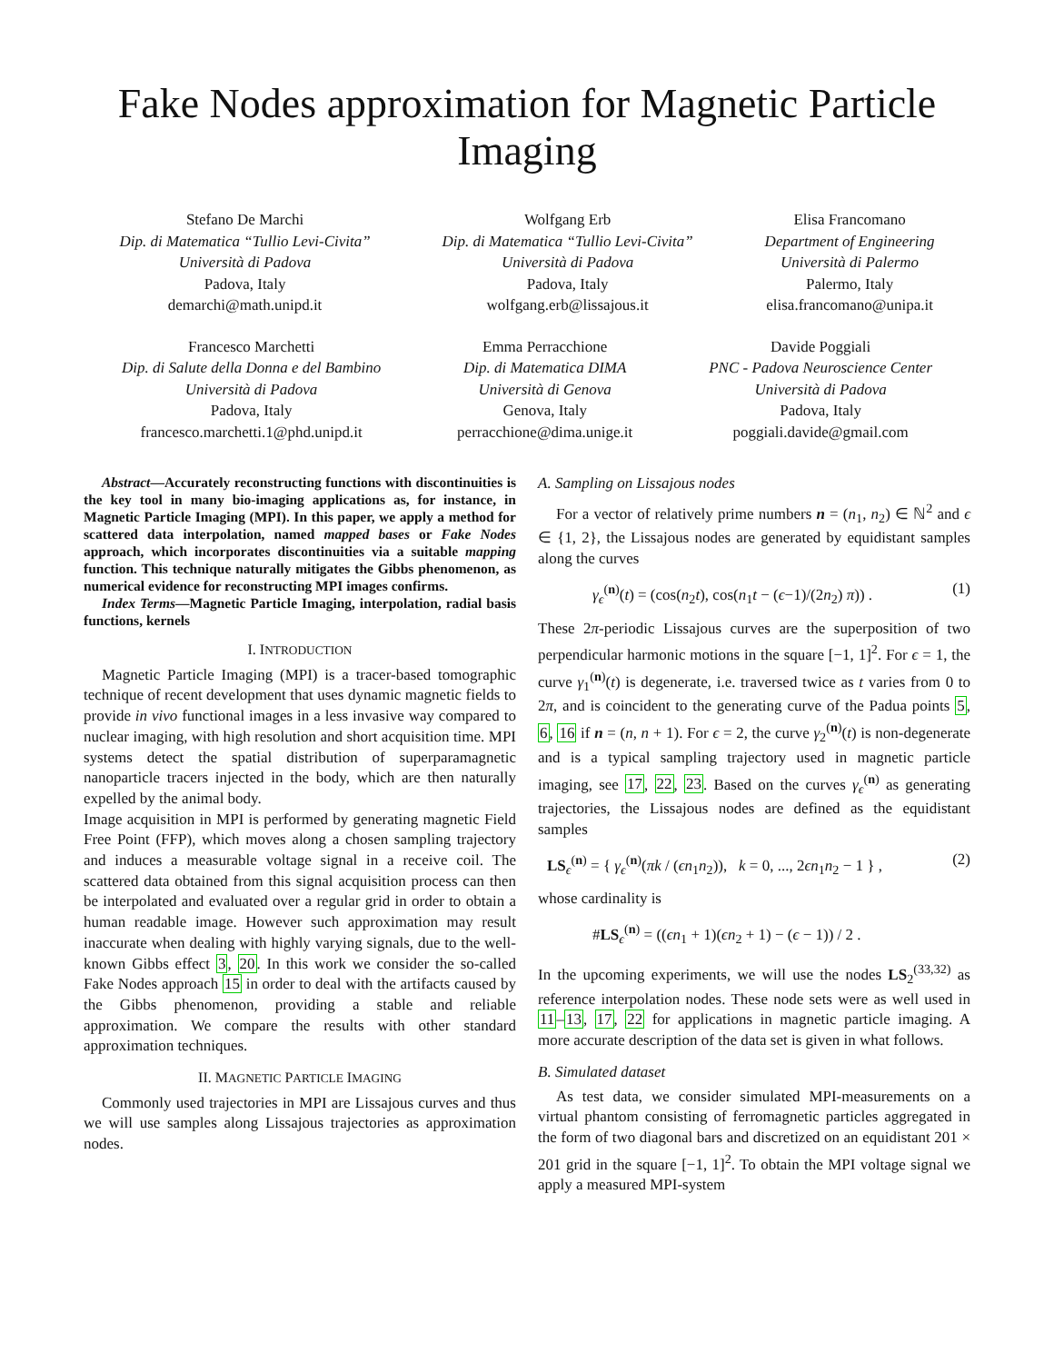Fake Nodes approximation for Magnetic Particle Imaging
Stefano De Marchi
Dip. di Matematica “Tullio Levi-Civita”
Università di Padova
Padova, Italy
demarchi@math.unipd.it
Wolfgang Erb
Dip. di Matematica “Tullio Levi-Civita”
Università di Padova
Padova, Italy
wolfgang.erb@lissajous.it
Elisa Francomano
Department of Engineering
Università di Palermo
Palermo, Italy
elisa.francomano@unipa.it
Francesco Marchetti
Dip. di Salute della Donna e del Bambino
Università di Padova
Padova, Italy
francesco.marchetti.1@phd.unipd.it
Emma Perracchione
Dip. di Matematica DIMA
Università di Genova
Genova, Italy
perracchione@dima.unige.it
Davide Poggiali
PNC - Padova Neuroscience Center
Università di Padova
Padova, Italy
poggiali.davide@gmail.com
Abstract—Accurately reconstructing functions with discontinuities is the key tool in many bio-imaging applications as, for instance, in Magnetic Particle Imaging (MPI). In this paper, we apply a method for scattered data interpolation, named mapped bases or Fake Nodes approach, which incorporates discontinuities via a suitable mapping function. This technique naturally mitigates the Gibbs phenomenon, as numerical evidence for reconstructing MPI images confirms.
Index Terms—Magnetic Particle Imaging, interpolation, radial basis functions, kernels
I. INTRODUCTION
Magnetic Particle Imaging (MPI) is a tracer-based tomographic technique of recent development that uses dynamic magnetic fields to provide in vivo functional images in a less invasive way compared to nuclear imaging, with high resolution and short acquisition time. MPI systems detect the spatial distribution of superparamagnetic nanoparticle tracers injected in the body, which are then naturally expelled by the animal body.
Image acquisition in MPI is performed by generating magnetic Field Free Point (FFP), which moves along a chosen sampling trajectory and induces a measurable voltage signal in a receive coil. The scattered data obtained from this signal acquisition process can then be interpolated and evaluated over a regular grid in order to obtain a human readable image. However such approximation may result inaccurate when dealing with highly varying signals, due to the well-known Gibbs effect 3, 20. In this work we consider the so-called Fake Nodes approach 15 in order to deal with the artifacts caused by the Gibbs phenomenon, providing a stable and reliable approximation. We compare the results with other standard approximation techniques.
II. MAGNETIC PARTICLE IMAGING
Commonly used trajectories in MPI are Lissajous curves and thus we will use samples along Lissajous trajectories as approximation nodes.
A. Sampling on Lissajous nodes
For a vector of relatively prime numbers n = (n<sub>1</sub>, n<sub>2</sub>) ∈ ℕ<sup>2</sup> and ϵ ∈ {1, 2}, the Lissajous nodes are generated by equidistant samples along the curves
γ<sub>ϵ</sub><sup>(n)</sup>(t) = (cos(n<sub>2</sub>t), cos(n<sub>1</sub>t − (ϵ−1)/(2n<sub>2</sub>) π)) . (1)
These 2π-periodic Lissajous curves are the superposition of two perpendicular harmonic motions in the square [−1, 1]<sup>2</sup>. For ϵ = 1, the curve γ<sub>1</sub><sup>(n)</sup>(t) is degenerate, i.e. traversed twice as t varies from 0 to 2π, and is coincident to the generating curve of the Padua points 5, 6, 16 if n = (n, n + 1). For ϵ = 2, the curve γ<sub>2</sub><sup>(n)</sup>(t) is non-degenerate and is a typical sampling trajectory used in magnetic particle imaging, see 17, 22, 23. Based on the curves γ<sub>ϵ</sub><sup>(n)</sup> as generating trajectories, the Lissajous nodes are defined as the equidistant samples
LS<sub>ϵ</sub><sup>(n)</sup> = { γ<sub>ϵ</sub><sup>(n)</sup>(πk / (ϵn<sub>1</sub>n<sub>2</sub>)), k = 0, ..., 2ϵn<sub>1</sub>n<sub>2</sub> − 1 } , (2)
whose cardinality is
#LS<sub>ϵ</sub><sup>(n)</sup> = ((ϵn<sub>1</sub> + 1)(ϵn<sub>2</sub> + 1) − (ϵ − 1)) / 2 .
In the upcoming experiments, we will use the nodes LS<sub>2</sub><sup>(33,32)</sup> as reference interpolation nodes. These node sets were as well used in 11–13, 17, 22 for applications in magnetic particle imaging. A more accurate description of the data set is given in what follows.
B. Simulated dataset
As test data, we consider simulated MPI-measurements on a virtual phantom consisting of ferromagnetic particles aggregated in the form of two diagonal bars and discretized on an equidistant 201 × 201 grid in the square [−1, 1]<sup>2</sup>. To obtain the MPI voltage signal we apply a measured MPI-system